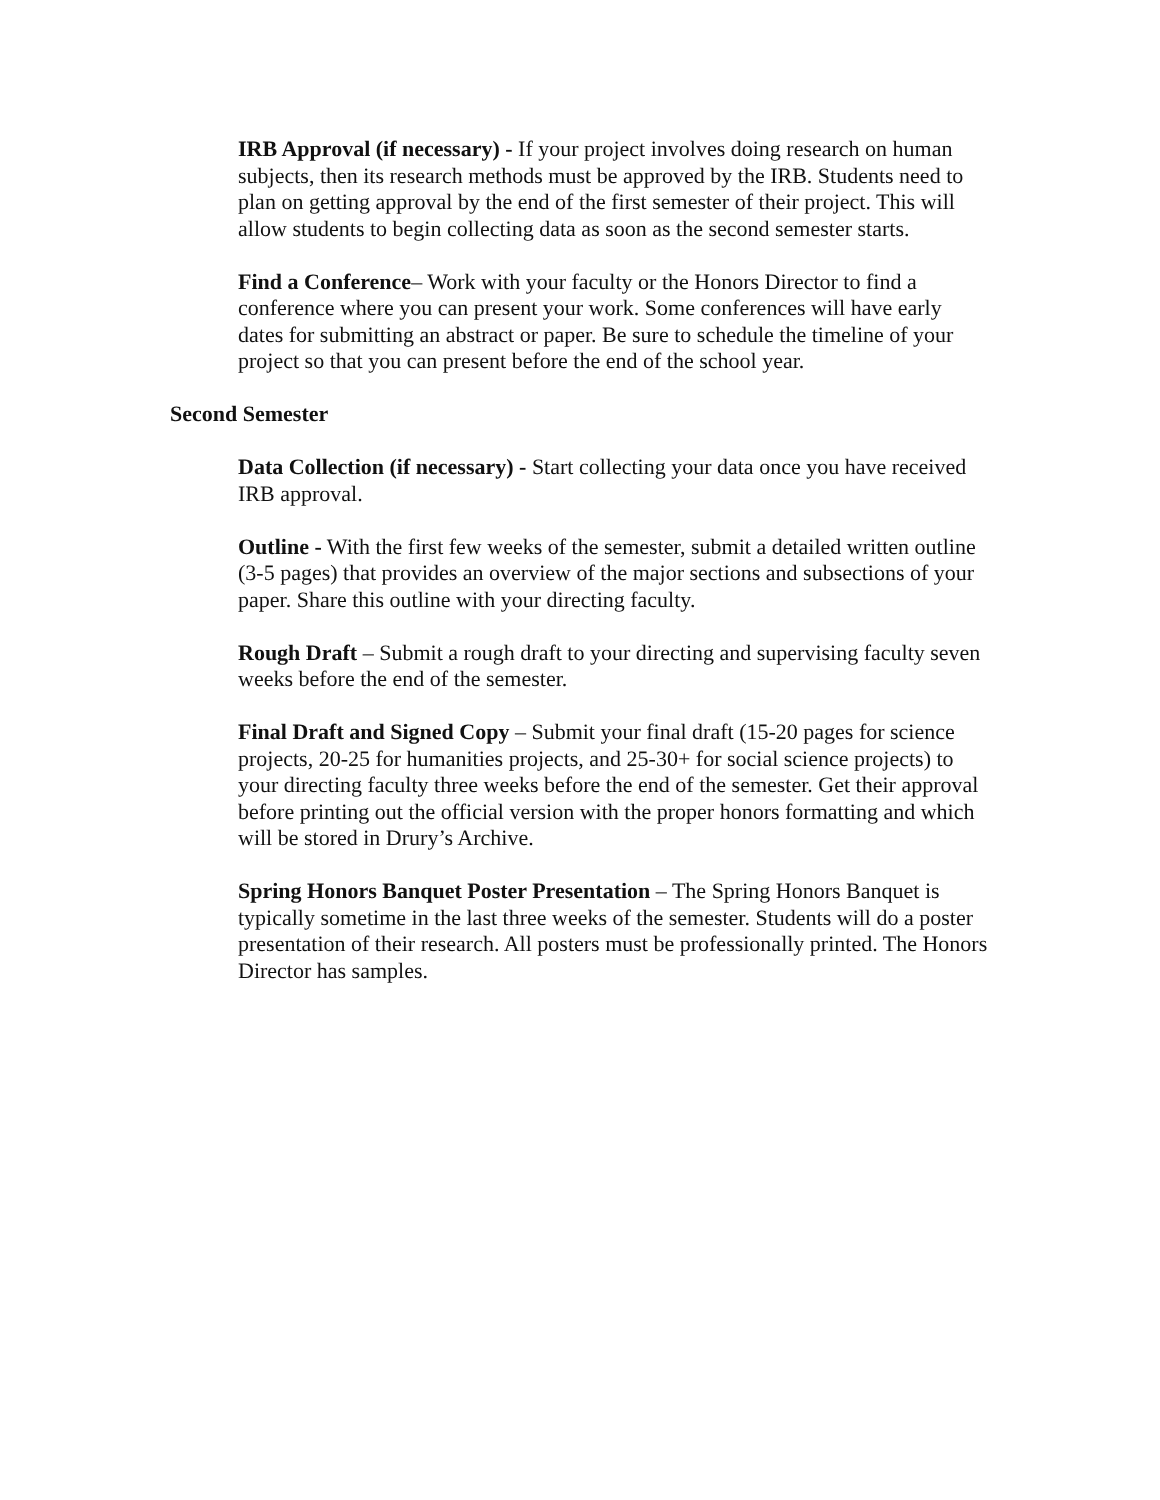IRB Approval (if necessary) - If your project involves doing research on human subjects, then its research methods must be approved by the IRB. Students need to plan on getting approval by the end of the first semester of their project. This will allow students to begin collecting data as soon as the second semester starts.
Find a Conference– Work with your faculty or the Honors Director to find a conference where you can present your work. Some conferences will have early dates for submitting an abstract or paper. Be sure to schedule the timeline of your project so that you can present before the end of the school year.
Second Semester
Data Collection (if necessary) - Start collecting your data once you have received IRB approval.
Outline - With the first few weeks of the semester, submit a detailed written outline (3-5 pages) that provides an overview of the major sections and subsections of your paper. Share this outline with your directing faculty.
Rough Draft – Submit a rough draft to your directing and supervising faculty seven weeks before the end of the semester.
Final Draft and Signed Copy – Submit your final draft (15-20 pages for science projects, 20-25 for humanities projects, and 25-30+ for social science projects) to your directing faculty three weeks before the end of the semester. Get their approval before printing out the official version with the proper honors formatting and which will be stored in Drury’s Archive.
Spring Honors Banquet Poster Presentation – The Spring Honors Banquet is typically sometime in the last three weeks of the semester. Students will do a poster presentation of their research. All posters must be professionally printed. The Honors Director has samples.